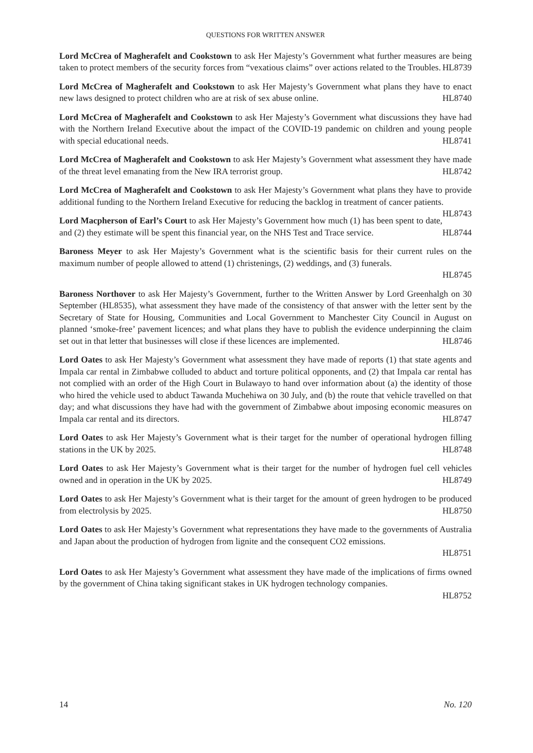QUESTIONS FOR WRITTEN ANSWER
Lord McCrea of Magherafelt and Cookstown to ask Her Majesty’s Government what further measures are being taken to protect members of the security forces from “vexatious claims” over actions related to the Troubles. HL8739
Lord McCrea of Magherafelt and Cookstown to ask Her Majesty’s Government what plans they have to enact new laws designed to protect children who are at risk of sex abuse online. HL8740
Lord McCrea of Magherafelt and Cookstown to ask Her Majesty’s Government what discussions they have had with the Northern Ireland Executive about the impact of the COVID-19 pandemic on children and young people with special educational needs. HL8741
Lord McCrea of Magherafelt and Cookstown to ask Her Majesty’s Government what assessment they have made of the threat level emanating from the New IRA terrorist group. HL8742
Lord McCrea of Magherafelt and Cookstown to ask Her Majesty’s Government what plans they have to provide additional funding to the Northern Ireland Executive for reducing the backlog in treatment of cancer patients. HL8743
Lord Macpherson of Earl’s Court to ask Her Majesty’s Government how much (1) has been spent to date, and (2) they estimate will be spent this financial year, on the NHS Test and Trace service. HL8744
Baroness Meyer to ask Her Majesty’s Government what is the scientific basis for their current rules on the maximum number of people allowed to attend (1) christenings, (2) weddings, and (3) funerals.
HL8745
Baroness Northover to ask Her Majesty’s Government, further to the Written Answer by Lord Greenhalgh on 30 September (HL8535), what assessment they have made of the consistency of that answer with the letter sent by the Secretary of State for Housing, Communities and Local Government to Manchester City Council in August on planned ‘smoke-free’ pavement licences; and what plans they have to publish the evidence underpinning the claim set out in that letter that businesses will close if these licences are implemented. HL8746
Lord Oates to ask Her Majesty’s Government what assessment they have made of reports (1) that state agents and Impala car rental in Zimbabwe colluded to abduct and torture political opponents, and (2) that Impala car rental has not complied with an order of the High Court in Bulawayo to hand over information about (a) the identity of those who hired the vehicle used to abduct Tawanda Muchehiwa on 30 July, and (b) the route that vehicle travelled on that day; and what discussions they have had with the government of Zimbabwe about imposing economic measures on Impala car rental and its directors. HL8747
Lord Oates to ask Her Majesty’s Government what is their target for the number of operational hydrogen filling stations in the UK by 2025. HL8748
Lord Oates to ask Her Majesty’s Government what is their target for the number of hydrogen fuel cell vehicles owned and in operation in the UK by 2025. HL8749
Lord Oates to ask Her Majesty’s Government what is their target for the amount of green hydrogen to be produced from electrolysis by 2025. HL8750
Lord Oates to ask Her Majesty’s Government what representations they have made to the governments of Australia and Japan about the production of hydrogen from lignite and the consequent CO2 emissions.
HL8751
Lord Oates to ask Her Majesty’s Government what assessment they have made of the implications of firms owned by the government of China taking significant stakes in UK hydrogen technology companies.
HL8752
14 No. 120